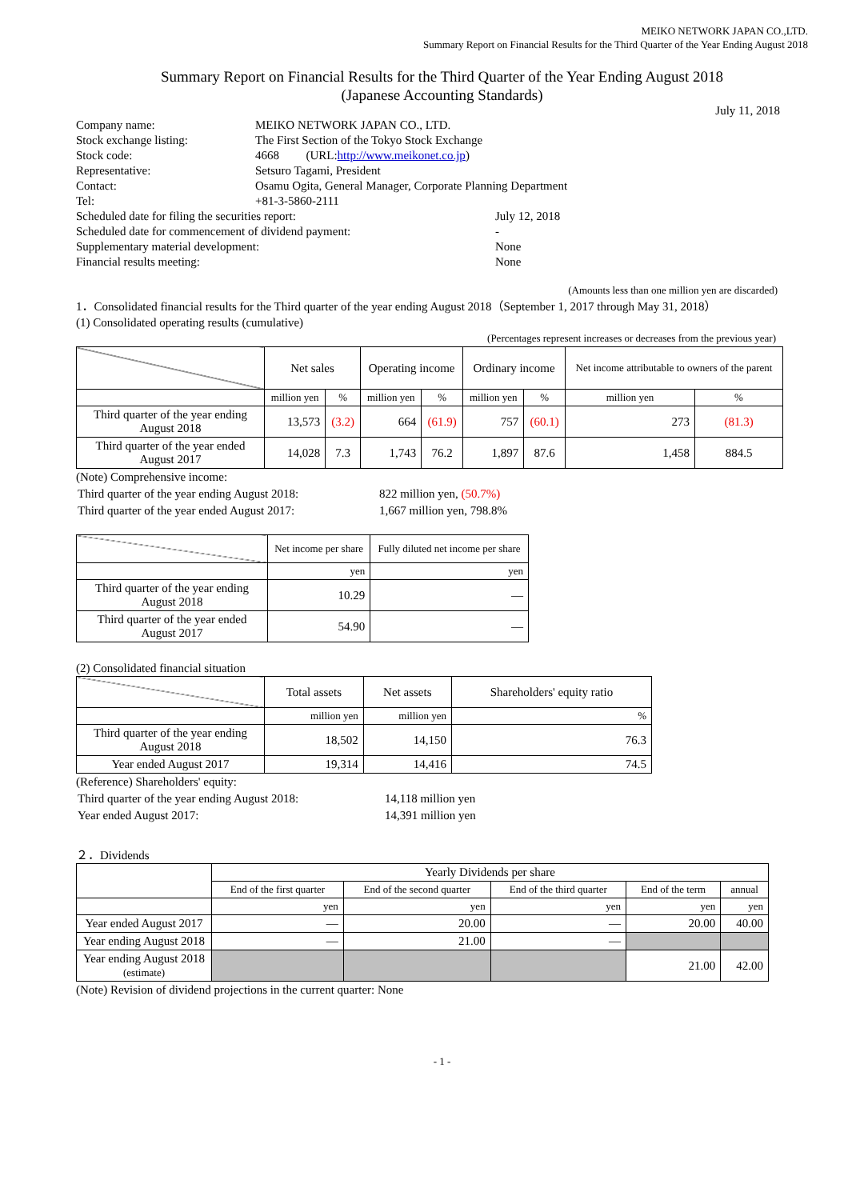MEIKO NETWORK JAPAN CO.,LTD.
Summary Report on Financial Results for the Third Quarter of the Year Ending August 2018
Summary Report on Financial Results for the Third Quarter of the Year Ending August 2018
(Japanese Accounting Standards)
July 11, 2018
| Company name: | MEIKO NETWORK JAPAN CO., LTD. | |
| Stock exchange listing: | The First Section of the Tokyo Stock Exchange | |
| Stock code: | 4668 | (URL: http://www.meikonet.co.jp ) |
| Representative: | Setsuro Tagami, President | |
| Contact: | Osamu Ogita, General Manager, Corporate Planning Department | |
| Tel: | +81-3-5860-2111 | |
| Scheduled date for filing the securities report: | July 12, 2018 |
| Scheduled date for commencement of dividend payment: | - |
| Supplementary material development: | None |
| Financial results meeting: | None |
(Amounts less than one million yen are discarded)
1．Consolidated financial results for the Third quarter of the year ending August 2018（September 1, 2017 through May 31, 2018）
(1) Consolidated operating results (cumulative)
(Percentages represent increases or decreases from the previous year)
| | Net sales | | Operating income | | Ordinary income | | Net income attributable to owners of the parent | |
| | million yen | % | million yen | % | million yen | % | million yen | % |
| Third quarter of the year ending August 2018 | 13,573 | (3.2) | 664 | (61.9) | 757 | (60.1) | 273 | (81.3) |
| Third quarter of the year ended August 2017 | 14,028 | 7.3 | 1,743 | 76.2 | 1,897 | 87.6 | 1,458 | 884.5 |
(Note) Comprehensive income:
| Third quarter of the year ending August 2018: | 822 million yen, (50.7%) |
| Third quarter of the year ended August 2017: | 1,667 million yen, 798.8% |
| | Net income per share | Fully diluted net income per share |
| | yen | yen |
| Third quarter of the year ending August 2018 | 10.29 | — |
| Third quarter of the year ended August 2017 | 54.90 | — |
(2) Consolidated financial situation
| | Total assets | Net assets | Shareholders' equity ratio |
| | million yen | million yen | % |
| Third quarter of the year ending August 2018 | 18,502 | 14,150 | 76.3 |
| Year ended August 2017 | 19,314 | 14,416 | 74.5 |
(Reference) Shareholders' equity:
| Third quarter of the year ending August 2018: | 14,118 million yen |
| Year ended August 2017: | 14,391 million yen |
２．Dividends
| | Yearly Dividends per share | | | | |
| | End of the first quarter | End of the second quarter | End of the third quarter | End of the term | annual |
| | yen | yen | yen | yen | yen |
| Year ended August 2017 | — | 20.00 | — | 20.00 | 40.00 |
| Year ending August 2018 | — | 21.00 | — | | |
| Year ending August 2018 (estimate) | | | | 21.00 | 42.00 |
(Note) Revision of dividend projections in the current quarter: None
- 1 -